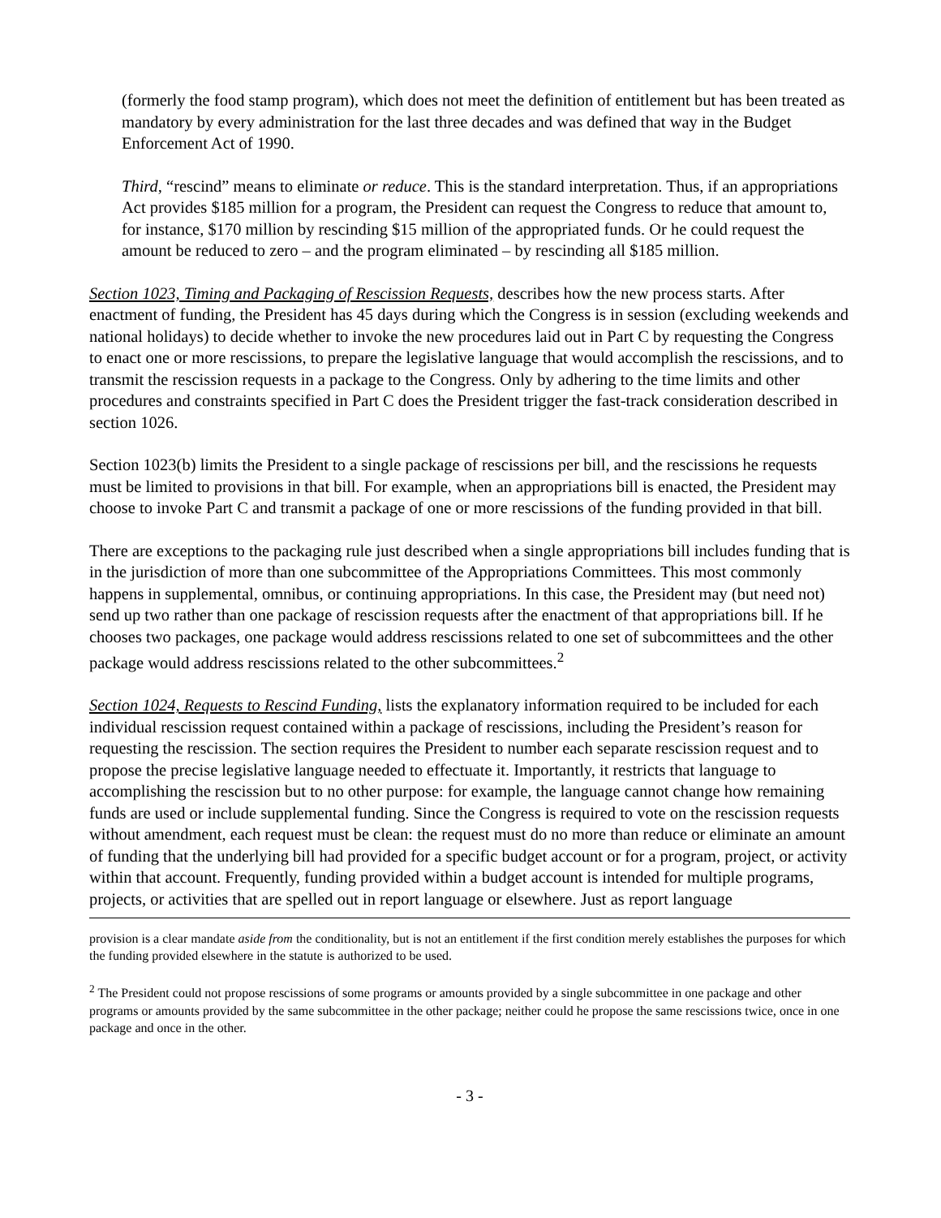(formerly the food stamp program), which does not meet the definition of entitlement but has been treated as mandatory by every administration for the last three decades and was defined that way in the Budget Enforcement Act of 1990.
Third, “rescind” means to eliminate or reduce. This is the standard interpretation. Thus, if an appropriations Act provides $185 million for a program, the President can request the Congress to reduce that amount to, for instance, $170 million by rescinding $15 million of the appropriated funds. Or he could request the amount be reduced to zero – and the program eliminated – by rescinding all $185 million.
Section 1023, Timing and Packaging of Rescission Requests, describes how the new process starts. After enactment of funding, the President has 45 days during which the Congress is in session (excluding weekends and national holidays) to decide whether to invoke the new procedures laid out in Part C by requesting the Congress to enact one or more rescissions, to prepare the legislative language that would accomplish the rescissions, and to transmit the rescission requests in a package to the Congress. Only by adhering to the time limits and other procedures and constraints specified in Part C does the President trigger the fast-track consideration described in section 1026.
Section 1023(b) limits the President to a single package of rescissions per bill, and the rescissions he requests must be limited to provisions in that bill. For example, when an appropriations bill is enacted, the President may choose to invoke Part C and transmit a package of one or more rescissions of the funding provided in that bill.
There are exceptions to the packaging rule just described when a single appropriations bill includes funding that is in the jurisdiction of more than one subcommittee of the Appropriations Committees. This most commonly happens in supplemental, omnibus, or continuing appropriations. In this case, the President may (but need not) send up two rather than one package of rescission requests after the enactment of that appropriations bill. If he chooses two packages, one package would address rescissions related to one set of subcommittees and the other package would address rescissions related to the other subcommittees.<sup>2</sup>
Section 1024, Requests to Rescind Funding, lists the explanatory information required to be included for each individual rescission request contained within a package of rescissions, including the President’s reason for requesting the rescission. The section requires the President to number each separate rescission request and to propose the precise legislative language needed to effectuate it. Importantly, it restricts that language to accomplishing the rescission but to no other purpose: for example, the language cannot change how remaining funds are used or include supplemental funding. Since the Congress is required to vote on the rescission requests without amendment, each request must be clean: the request must do no more than reduce or eliminate an amount of funding that the underlying bill had provided for a specific budget account or for a program, project, or activity within that account. Frequently, funding provided within a budget account is intended for multiple programs, projects, or activities that are spelled out in report language or elsewhere. Just as report language
provision is a clear mandate aside from the conditionality, but is not an entitlement if the first condition merely establishes the purposes for which the funding provided elsewhere in the statute is authorized to be used.
<sup>2</sup> The President could not propose rescissions of some programs or amounts provided by a single subcommittee in one package and other programs or amounts provided by the same subcommittee in the other package; neither could he propose the same rescissions twice, once in one package and once in the other.
- 3 -